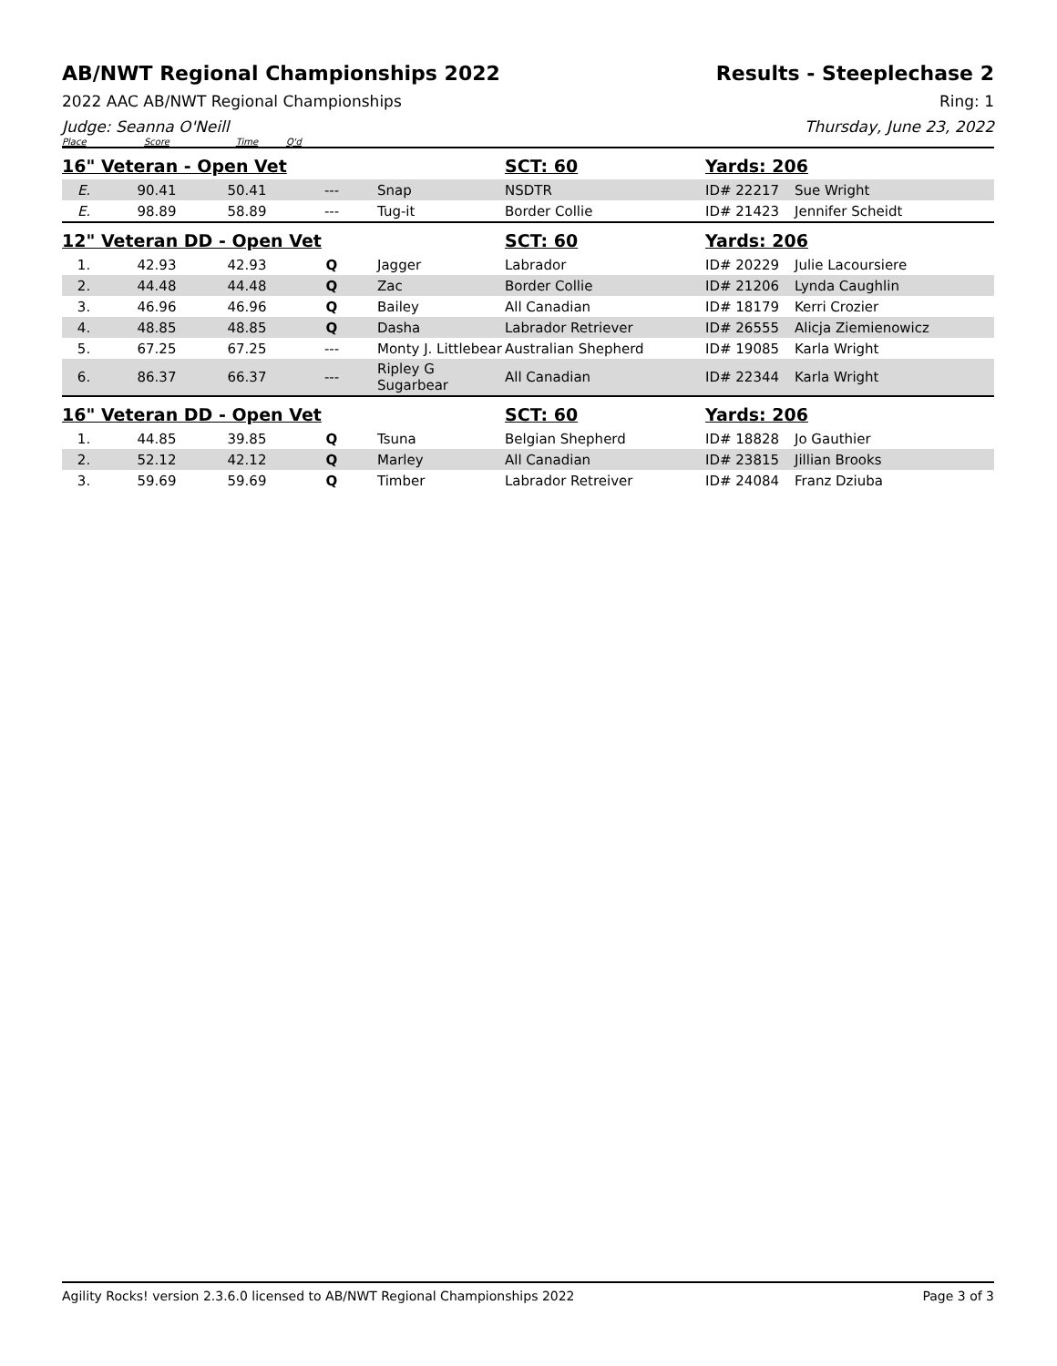AB/NWT Regional Championships 2022
Results - Steeplechase 2
2022 AAC AB/NWT Regional Championships Ring: 1
Judge: Seanna O'Neill Thursday, June 23, 2022
| Place | Score | Time | Q'd | | | | |
| 16" Veteran - Open Vet | | | | | SCT: 60 | Yards: 206 | |
| E. | 90.41 | 50.41 | --- | Snap | NSDTR | ID# 22217 | Sue Wright |
| E. | 98.89 | 58.89 | --- | Tug-it | Border Collie | ID# 21423 | Jennifer Scheidt |
| 12" Veteran DD - Open Vet | | | | | SCT: 60 | Yards: 206 | |
| 1. | 42.93 | 42.93 | Q | Jagger | Labrador | ID# 20229 | Julie Lacoursiere |
| 2. | 44.48 | 44.48 | Q | Zac | Border Collie | ID# 21206 | Lynda Caughlin |
| 3. | 46.96 | 46.96 | Q | Bailey | All Canadian | ID# 18179 | Kerri Crozier |
| 4. | 48.85 | 48.85 | Q | Dasha | Labrador Retriever | ID# 26555 | Alicja Ziemienowicz |
| 5. | 67.25 | 67.25 | --- | Monty J. Littlebear | Australian Shepherd | ID# 19085 | Karla Wright |
| 6. | 86.37 | 66.37 | --- | Ripley G Sugarbear | All Canadian | ID# 22344 | Karla Wright |
| 16" Veteran DD - Open Vet | | | | | SCT: 60 | Yards: 206 | |
| 1. | 44.85 | 39.85 | Q | Tsuna | Belgian Shepherd | ID# 18828 | Jo Gauthier |
| 2. | 52.12 | 42.12 | Q | Marley | All Canadian | ID# 23815 | Jillian Brooks |
| 3. | 59.69 | 59.69 | Q | Timber | Labrador Retreiver | ID# 24084 | Franz Dziuba |
Agility Rocks! version 2.3.6.0 licensed to AB/NWT Regional Championships 2022 Page 3 of 3